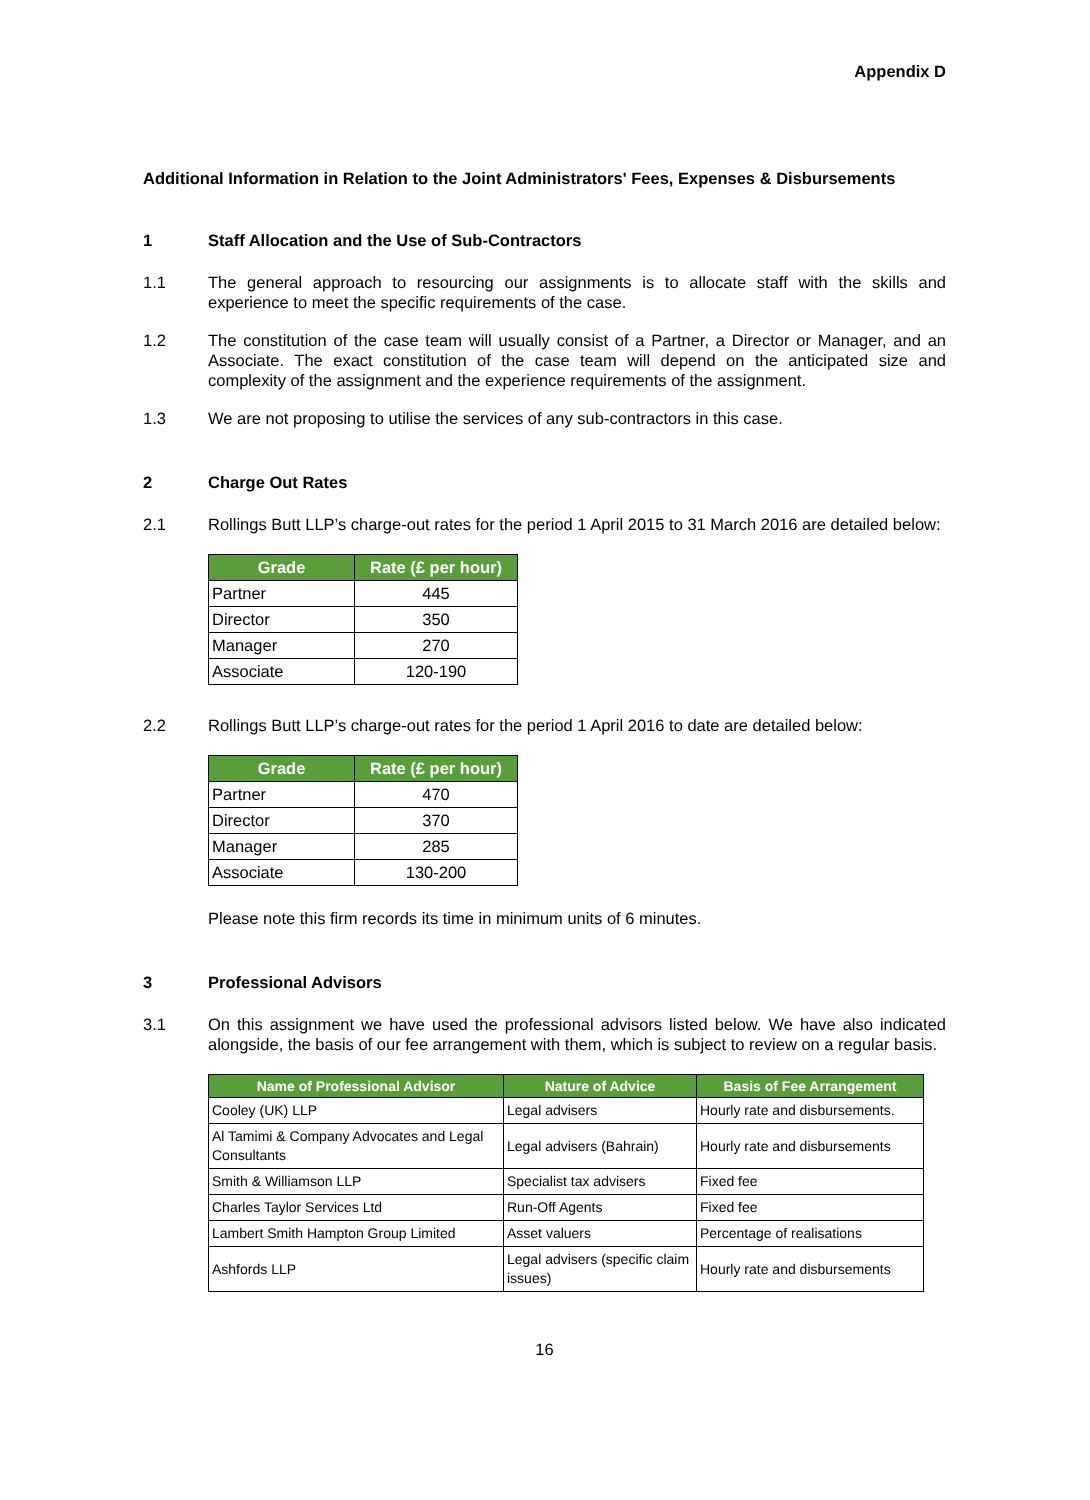Appendix D
Additional Information in Relation to the Joint Administrators' Fees, Expenses & Disbursements
1 Staff Allocation and the Use of Sub-Contractors
1.1 The general approach to resourcing our assignments is to allocate staff with the skills and experience to meet the specific requirements of the case.
1.2 The constitution of the case team will usually consist of a Partner, a Director or Manager, and an Associate. The exact constitution of the case team will depend on the anticipated size and complexity of the assignment and the experience requirements of the assignment.
1.3 We are not proposing to utilise the services of any sub-contractors in this case.
2 Charge Out Rates
2.1 Rollings Butt LLP’s charge-out rates for the period 1 April 2015 to 31 March 2016 are detailed below:
| Grade | Rate (£ per hour) |
| --- | --- |
| Partner | 445 |
| Director | 350 |
| Manager | 270 |
| Associate | 120-190 |
2.2 Rollings Butt LLP’s charge-out rates for the period 1 April 2016 to date are detailed below:
| Grade | Rate (£ per hour) |
| --- | --- |
| Partner | 470 |
| Director | 370 |
| Manager | 285 |
| Associate | 130-200 |
Please note this firm records its time in minimum units of 6 minutes.
3 Professional Advisors
3.1 On this assignment we have used the professional advisors listed below. We have also indicated alongside, the basis of our fee arrangement with them, which is subject to review on a regular basis.
| Name of Professional Advisor | Nature of Advice | Basis of Fee Arrangement |
| --- | --- | --- |
| Cooley (UK) LLP | Legal advisers | Hourly rate and disbursements. |
| Al Tamimi & Company Advocates and Legal Consultants | Legal advisers (Bahrain) | Hourly rate and disbursements |
| Smith & Williamson LLP | Specialist tax advisers | Fixed fee |
| Charles Taylor Services Ltd | Run-Off Agents | Fixed fee |
| Lambert Smith Hampton Group Limited | Asset valuers | Percentage of realisations |
| Ashfords LLP | Legal advisers (specific claim issues) | Hourly rate and disbursements |
16